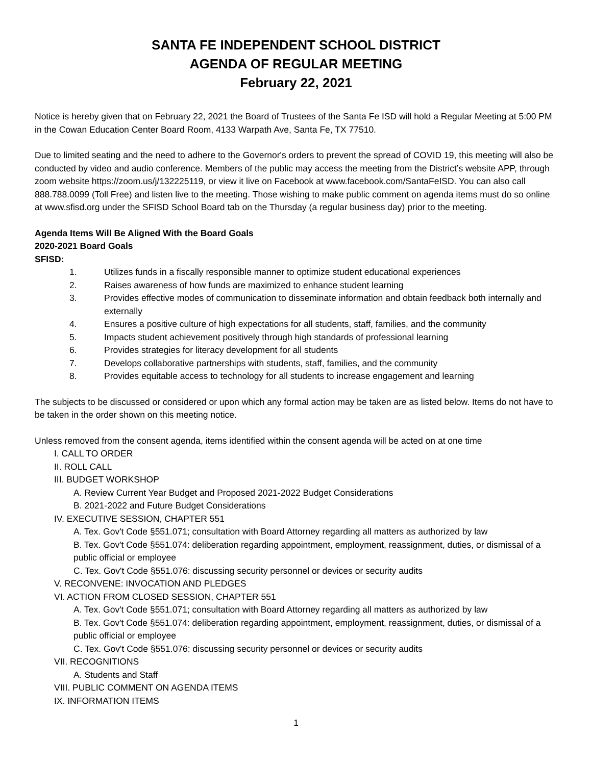SANTA FE INDEPENDENT SCHOOL DISTRICT
AGENDA OF REGULAR MEETING
February 22, 2021
Notice is hereby given that on February 22, 2021 the Board of Trustees of the Santa Fe ISD will hold a Regular Meeting at 5:00 PM in the Cowan Education Center Board Room, 4133 Warpath Ave, Santa Fe, TX 77510.
Due to limited seating and the need to adhere to the Governor's orders to prevent the spread of COVID 19, this meeting will also be conducted by video and audio conference. Members of the public may access the meeting from the District’s website APP, through zoom website https://zoom.us/j/132225119, or view it live on Facebook at www.facebook.com/SantaFeISD. You can also call 888.788.0099 (Toll Free) and listen live to the meeting. Those wishing to make public comment on agenda items must do so online at www.sfisd.org under the SFISD School Board tab on the Thursday (a regular business day) prior to the meeting.
Agenda Items Will Be Aligned With the Board Goals
2020-2021 Board Goals
SFISD:
1. Utilizes funds in a fiscally responsible manner to optimize student educational experiences
2. Raises awareness of how funds are maximized to enhance student learning
3. Provides effective modes of communication to disseminate information and obtain feedback both internally and externally
4. Ensures a positive culture of high expectations for all students, staff, families, and the community
5. Impacts student achievement positively through high standards of professional learning
6. Provides strategies for literacy development for all students
7. Develops collaborative partnerships with students, staff, families, and the community
8. Provides equitable access to technology for all students to increase engagement and learning
The subjects to be discussed or considered or upon which any formal action may be taken are as listed below. Items do not have to be taken in the order shown on this meeting notice.
Unless removed from the consent agenda, items identified within the consent agenda will be acted on at one time
I. CALL TO ORDER
II. ROLL CALL
III. BUDGET WORKSHOP
A. Review Current Year Budget and Proposed 2021-2022 Budget Considerations
B. 2021-2022 and Future Budget Considerations
IV. EXECUTIVE SESSION, CHAPTER 551
A. Tex. Gov't Code §551.071; consultation with Board Attorney regarding all matters as authorized by law
B. Tex. Gov't Code §551.074: deliberation regarding appointment, employment, reassignment, duties, or dismissal of a public official or employee
C. Tex. Gov't Code §551.076: discussing security personnel or devices or security audits
V. RECONVENE: INVOCATION AND PLEDGES
VI. ACTION FROM CLOSED SESSION, CHAPTER 551
A. Tex. Gov't Code §551.071; consultation with Board Attorney regarding all matters as authorized by law
B. Tex. Gov't Code §551.074: deliberation regarding appointment, employment, reassignment, duties, or dismissal of a public official or employee
C. Tex. Gov't Code §551.076: discussing security personnel or devices or security audits
VII. RECOGNITIONS
A. Students and Staff
VIII. PUBLIC COMMENT ON AGENDA ITEMS
IX. INFORMATION ITEMS
1